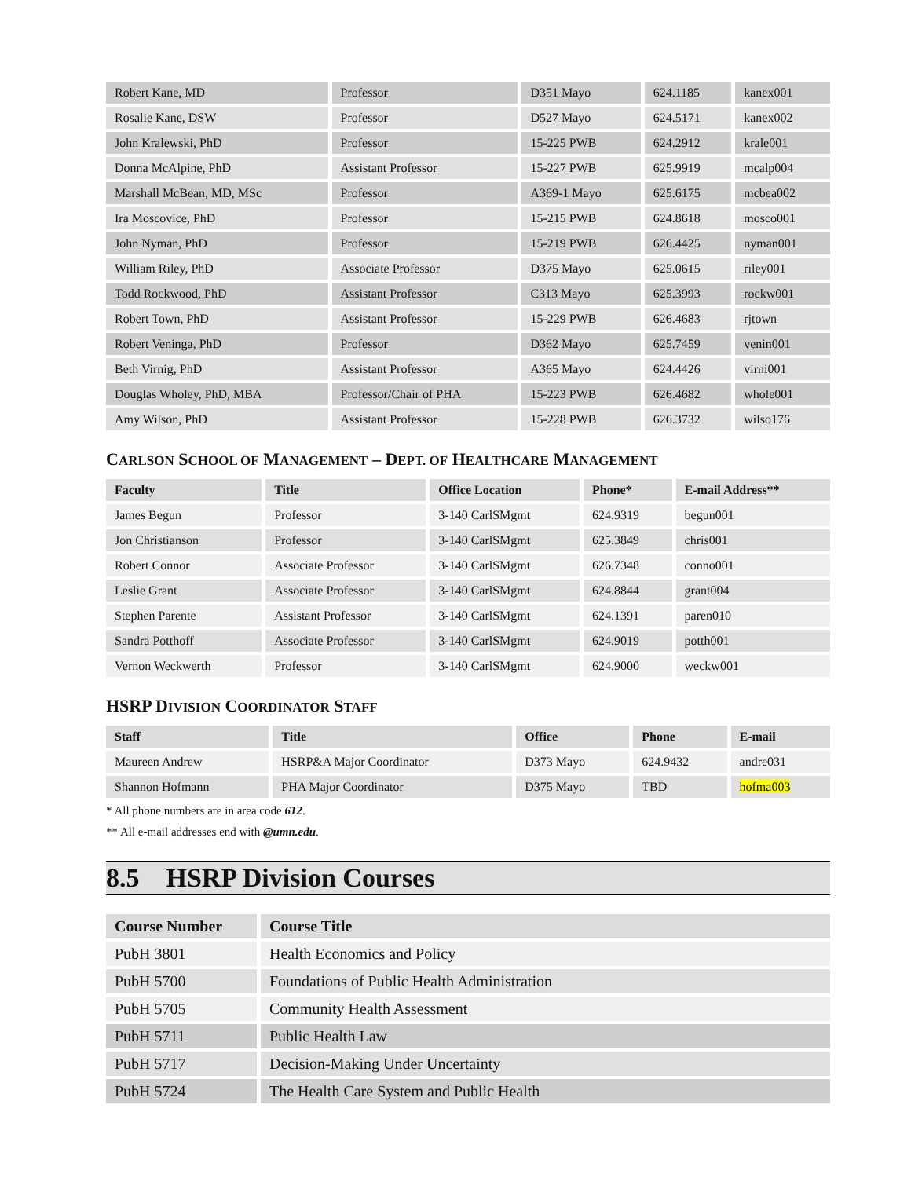| Robert Kane, MD | Professor | D351 Mayo | 624.1185 | kanex001 |
| Rosalie Kane, DSW | Professor | D527 Mayo | 624.5171 | kanex002 |
| John Kralewski, PhD | Professor | 15-225 PWB | 624.2912 | krale001 |
| Donna McAlpine, PhD | Assistant Professor | 15-227 PWB | 625.9919 | mcalp004 |
| Marshall McBean, MD, MSc | Professor | A369-1 Mayo | 625.6175 | mcbea002 |
| Ira Moscovice, PhD | Professor | 15-215 PWB | 624.8618 | mosco001 |
| John Nyman, PhD | Professor | 15-219 PWB | 626.4425 | nyman001 |
| William Riley, PhD | Associate Professor | D375 Mayo | 625.0615 | riley001 |
| Todd Rockwood, PhD | Assistant Professor | C313 Mayo | 625.3993 | rockw001 |
| Robert Town, PhD | Assistant Professor | 15-229 PWB | 626.4683 | rjtown |
| Robert Veninga, PhD | Professor | D362 Mayo | 625.7459 | venin001 |
| Beth Virnig, PhD | Assistant Professor | A365 Mayo | 624.4426 | virni001 |
| Douglas Wholey, PhD, MBA | Professor/Chair of PHA | 15-223 PWB | 626.4682 | whole001 |
| Amy Wilson, PhD | Assistant Professor | 15-228 PWB | 626.3732 | wilso176 |
CARLSON SCHOOL OF MANAGEMENT – DEPT. OF HEALTHCARE MANAGEMENT
| Faculty | Title | Office Location | Phone* | E-mail Address** |
| --- | --- | --- | --- | --- |
| James Begun | Professor | 3-140 CarlSMgmt | 624.9319 | begun001 |
| Jon Christianson | Professor | 3-140 CarlSMgmt | 625.3849 | chris001 |
| Robert Connor | Associate Professor | 3-140 CarlSMgmt | 626.7348 | conno001 |
| Leslie Grant | Associate Professor | 3-140 CarlSMgmt | 624.8844 | grant004 |
| Stephen Parente | Assistant Professor | 3-140 CarlSMgmt | 624.1391 | paren010 |
| Sandra Potthoff | Associate Professor | 3-140 CarlSMgmt | 624.9019 | potth001 |
| Vernon Weckwerth | Professor | 3-140 CarlSMgmt | 624.9000 | weckw001 |
HSRP DIVISION COORDINATOR STAFF
| Staff | Title | Office | Phone | E-mail |
| --- | --- | --- | --- | --- |
| Maureen Andrew | HSRP&A Major Coordinator | D373 Mayo | 624.9432 | andre031 |
| Shannon Hofmann | PHA Major Coordinator | D375 Mayo | TBD | hofma003 |
* All phone numbers are in area code 612.
** All e-mail addresses end with @umn.edu.
8.5 HSRP Division Courses
| Course Number | Course Title |
| --- | --- |
| PubH 3801 | Health Economics and Policy |
| PubH 5700 | Foundations of Public Health Administration |
| PubH 5705 | Community Health Assessment |
| PubH 5711 | Public Health Law |
| PubH 5717 | Decision-Making Under Uncertainty |
| PubH 5724 | The Health Care System and Public Health |